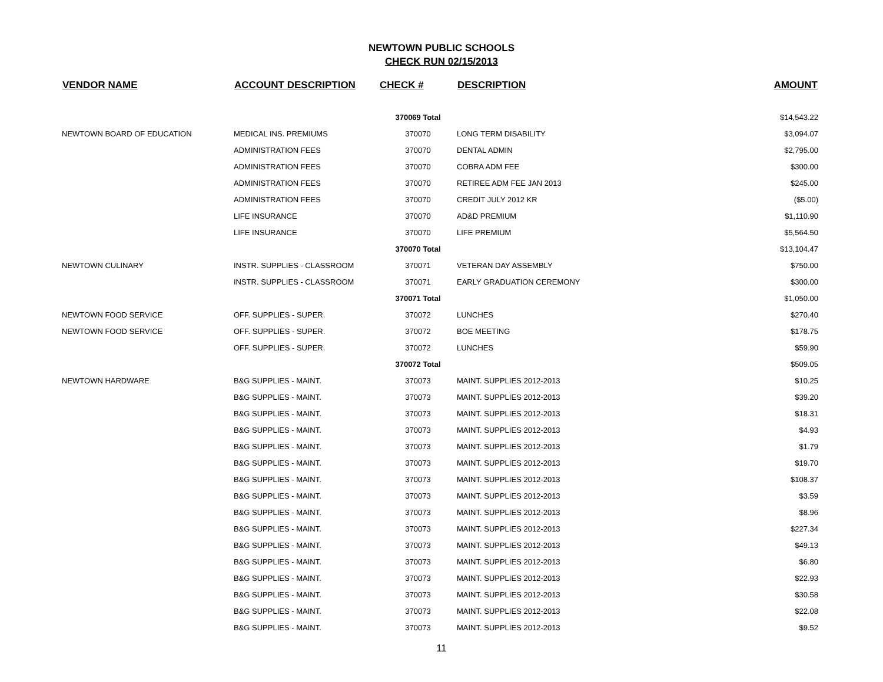NEWTOWN PUBLIC SCHOOLS
CHECK RUN 02/15/2013
| VENDOR NAME | ACCOUNT DESCRIPTION | CHECK # | DESCRIPTION | AMOUNT |
| --- | --- | --- | --- | --- |
| | | 370069 Total | | $14,543.22 |
| NEWTOWN BOARD OF EDUCATION | MEDICAL INS. PREMIUMS | 370070 | LONG TERM DISABILITY | $3,094.07 |
| | ADMINISTRATION FEES | 370070 | DENTAL ADMIN | $2,795.00 |
| | ADMINISTRATION FEES | 370070 | COBRA ADM FEE | $300.00 |
| | ADMINISTRATION FEES | 370070 | RETIREE ADM FEE JAN 2013 | $245.00 |
| | ADMINISTRATION FEES | 370070 | CREDIT JULY 2012 KR | ($5.00) |
| | LIFE INSURANCE | 370070 | AD&D PREMIUM | $1,110.90 |
| | LIFE INSURANCE | 370070 | LIFE PREMIUM | $5,564.50 |
| | | 370070 Total | | $13,104.47 |
| NEWTOWN CULINARY | INSTR. SUPPLIES - CLASSROOM | 370071 | VETERAN DAY ASSEMBLY | $750.00 |
| | INSTR. SUPPLIES - CLASSROOM | 370071 | EARLY GRADUATION CEREMONY | $300.00 |
| | | 370071 Total | | $1,050.00 |
| NEWTOWN FOOD SERVICE | OFF. SUPPLIES - SUPER. | 370072 | LUNCHES | $270.40 |
| NEWTOWN FOOD SERVICE | OFF. SUPPLIES - SUPER. | 370072 | BOE MEETING | $178.75 |
| | OFF. SUPPLIES - SUPER. | 370072 | LUNCHES | $59.90 |
| | | 370072 Total | | $509.05 |
| NEWTOWN HARDWARE | B&G SUPPLIES - MAINT. | 370073 | MAINT. SUPPLIES 2012-2013 | $10.25 |
| | B&G SUPPLIES - MAINT. | 370073 | MAINT. SUPPLIES 2012-2013 | $39.20 |
| | B&G SUPPLIES - MAINT. | 370073 | MAINT. SUPPLIES 2012-2013 | $18.31 |
| | B&G SUPPLIES - MAINT. | 370073 | MAINT. SUPPLIES 2012-2013 | $4.93 |
| | B&G SUPPLIES - MAINT. | 370073 | MAINT. SUPPLIES 2012-2013 | $1.79 |
| | B&G SUPPLIES - MAINT. | 370073 | MAINT. SUPPLIES 2012-2013 | $19.70 |
| | B&G SUPPLIES - MAINT. | 370073 | MAINT. SUPPLIES 2012-2013 | $108.37 |
| | B&G SUPPLIES - MAINT. | 370073 | MAINT. SUPPLIES 2012-2013 | $3.59 |
| | B&G SUPPLIES - MAINT. | 370073 | MAINT. SUPPLIES 2012-2013 | $8.96 |
| | B&G SUPPLIES - MAINT. | 370073 | MAINT. SUPPLIES 2012-2013 | $227.34 |
| | B&G SUPPLIES - MAINT. | 370073 | MAINT. SUPPLIES 2012-2013 | $49.13 |
| | B&G SUPPLIES - MAINT. | 370073 | MAINT. SUPPLIES 2012-2013 | $6.80 |
| | B&G SUPPLIES - MAINT. | 370073 | MAINT. SUPPLIES 2012-2013 | $22.93 |
| | B&G SUPPLIES - MAINT. | 370073 | MAINT. SUPPLIES 2012-2013 | $30.58 |
| | B&G SUPPLIES - MAINT. | 370073 | MAINT. SUPPLIES 2012-2013 | $22.08 |
| | B&G SUPPLIES - MAINT. | 370073 | MAINT. SUPPLIES 2012-2013 | $9.52 |
11